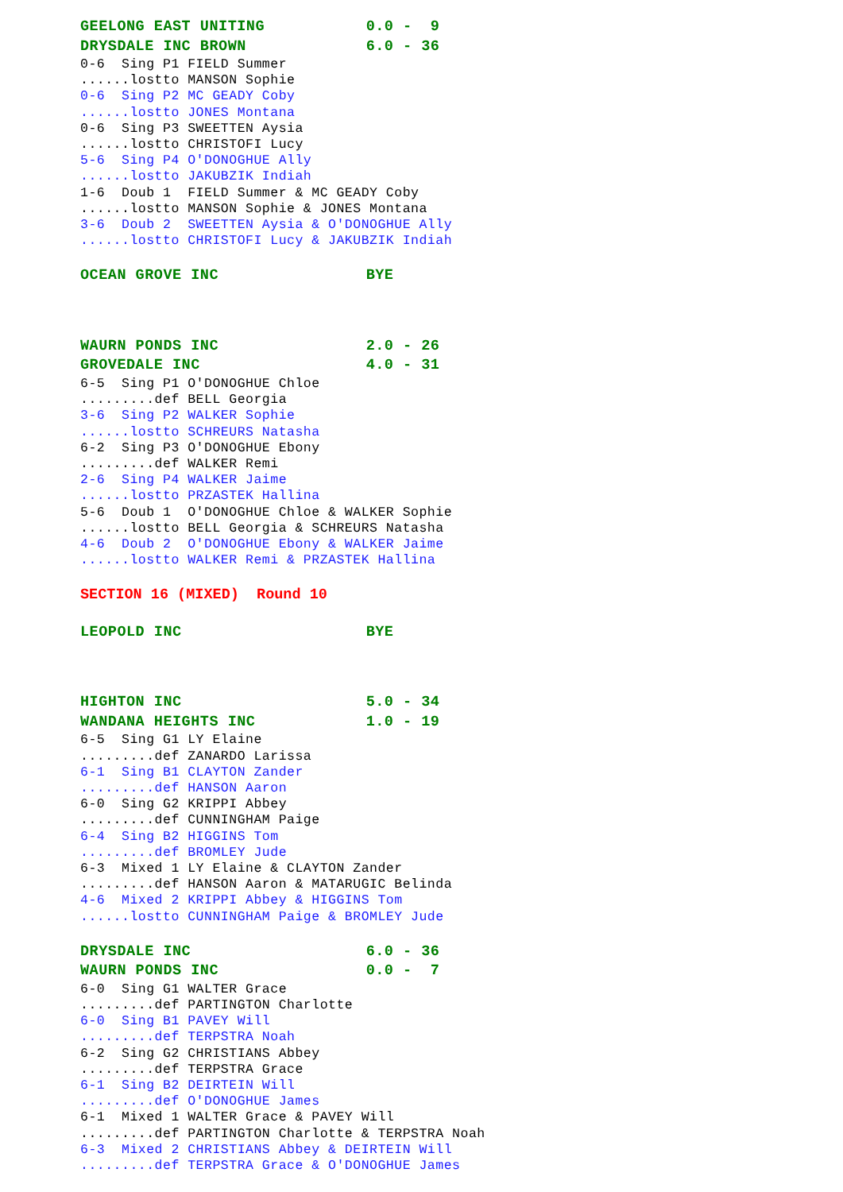GEELONG EAST UNITING 0.0 - 9
DRYSDALE INC BROWN 6.0 - 36
0-6 Sing P1 FIELD Summer
......lostto MANSON Sophie
0-6 Sing P2 MC GEADY Coby
......lostto JONES Montana
0-6 Sing P3 SWEETTEN Aysia
......lostto CHRISTOFI Lucy
5-6 Sing P4 O'DONOGHUE Ally
......lostto JAKUBZIK Indiah
1-6 Doub 1 FIELD Summer & MC GEADY Coby
......lostto MANSON Sophie & JONES Montana
3-6 Doub 2 SWEETTEN Aysia & O'DONOGHUE Ally
......lostto CHRISTOFI Lucy & JAKUBZIK Indiah
OCEAN GROVE INC BYE
WAURN PONDS INC 2.0 - 26
GROVEDALE INC 4.0 - 31
6-5 Sing P1 O'DONOGHUE Chloe
.........def BELL Georgia
3-6 Sing P2 WALKER Sophie
......lostto SCHREURS Natasha
6-2 Sing P3 O'DONOGHUE Ebony
.........def WALKER Remi
2-6 Sing P4 WALKER Jaime
......lostto PRZASTEK Hallina
5-6 Doub 1 O'DONOGHUE Chloe & WALKER Sophie
......lostto BELL Georgia & SCHREURS Natasha
4-6 Doub 2 O'DONOGHUE Ebony & WALKER Jaime
......lostto WALKER Remi & PRZASTEK Hallina
SECTION 16 (MIXED) Round 10
LEOPOLD INC BYE
HIGHTON INC 5.0 - 34
WANDANA HEIGHTS INC 1.0 - 19
6-5 Sing G1 LY Elaine
.........def ZANARDO Larissa
6-1 Sing B1 CLAYTON Zander
.........def HANSON Aaron
6-0 Sing G2 KRIPPI Abbey
.........def CUNNINGHAM Paige
6-4 Sing B2 HIGGINS Tom
.........def BROMLEY Jude
6-3 Mixed 1 LY Elaine & CLAYTON Zander
.........def HANSON Aaron & MATARUGIC Belinda
4-6 Mixed 2 KRIPPI Abbey & HIGGINS Tom
......lostto CUNNINGHAM Paige & BROMLEY Jude
DRYSDALE INC 6.0 - 36
WAURN PONDS INC 0.0 - 7
6-0 Sing G1 WALTER Grace
.........def PARTINGTON Charlotte
6-0 Sing B1 PAVEY Will
.........def TERPSTRA Noah
6-2 Sing G2 CHRISTIANS Abbey
.........def TERPSTRA Grace
6-1 Sing B2 DEIRTEIN Will
.........def O'DONOGHUE James
6-1 Mixed 1 WALTER Grace & PAVEY Will
.........def PARTINGTON Charlotte & TERPSTRA Noah
6-3 Mixed 2 CHRISTIANS Abbey & DEIRTEIN Will
.........def TERPSTRA Grace & O'DONOGHUE James